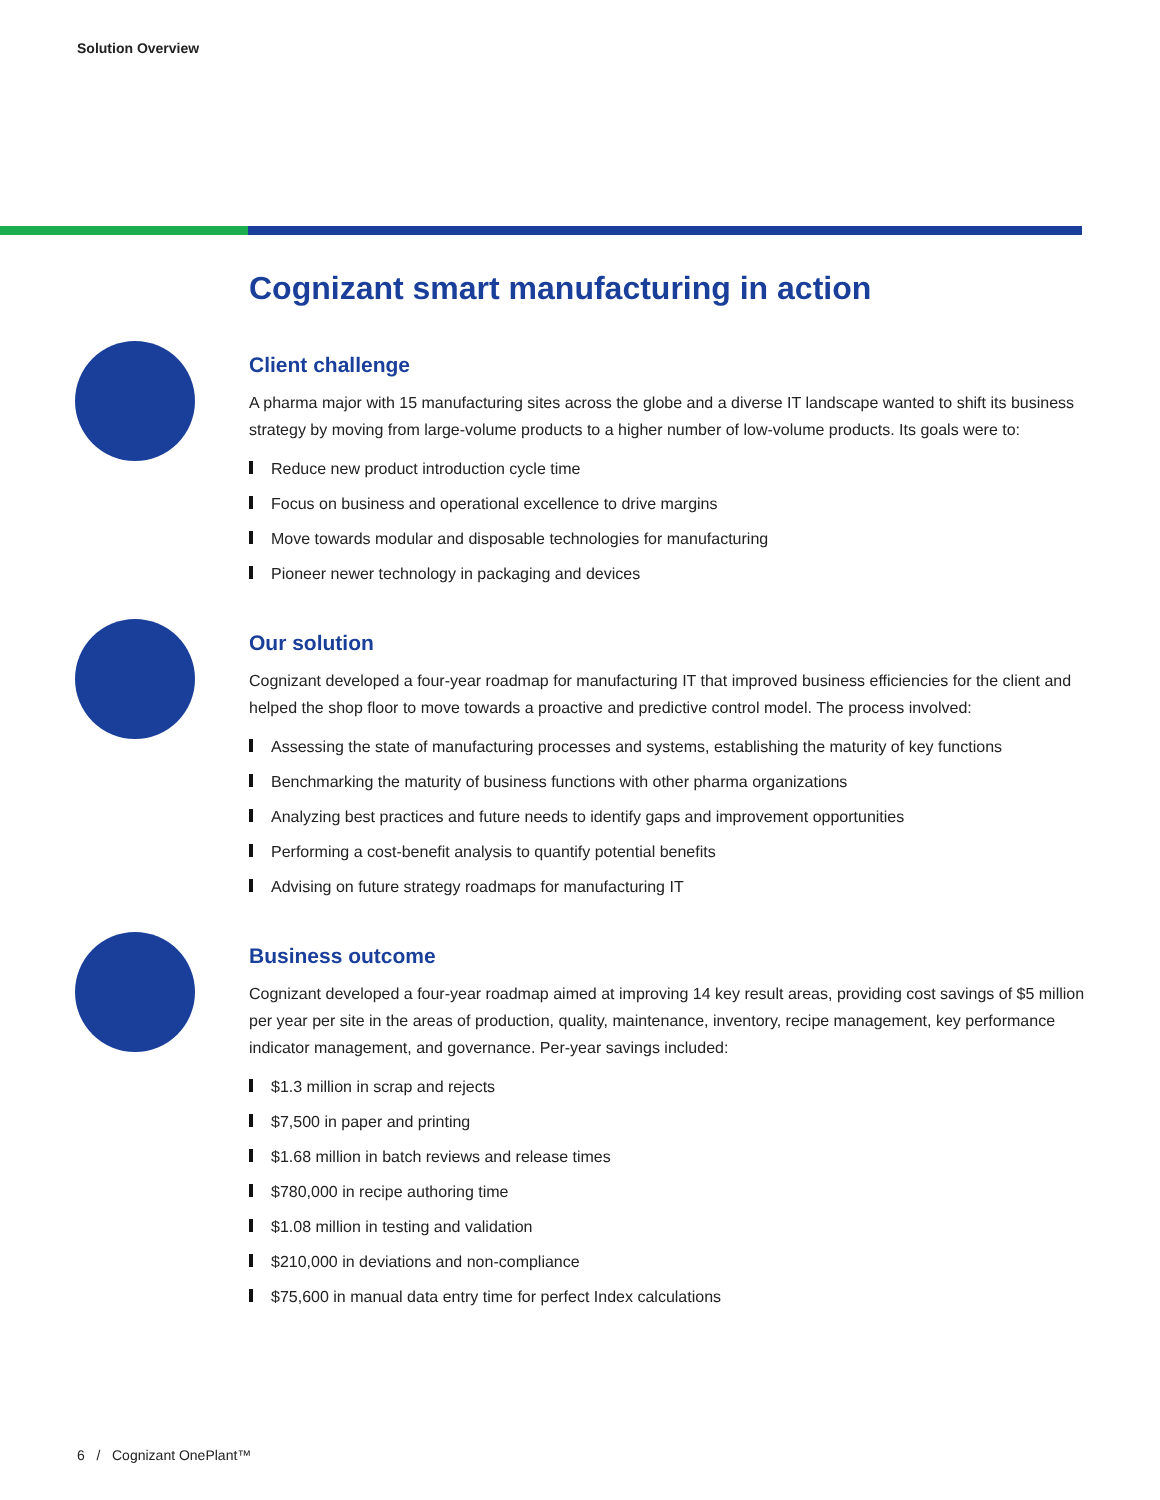Solution Overview
Cognizant smart manufacturing in action
Client challenge
A pharma major with 15 manufacturing sites across the globe and a diverse IT landscape wanted to shift its business strategy by moving from large-volume products to a higher number of low-volume products. Its goals were to:
Reduce new product introduction cycle time
Focus on business and operational excellence to drive margins
Move towards modular and disposable technologies for manufacturing
Pioneer newer technology in packaging and devices
Our solution
Cognizant developed a four-year roadmap for manufacturing IT that improved business efficiencies for the client and helped the shop floor to move towards a proactive and predictive control model. The process involved:
Assessing the state of manufacturing processes and systems, establishing the maturity of key functions
Benchmarking the maturity of business functions with other pharma organizations
Analyzing best practices and future needs to identify gaps and improvement opportunities
Performing a cost-benefit analysis to quantify potential benefits
Advising on future strategy roadmaps for manufacturing IT
Business outcome
Cognizant developed a four-year roadmap aimed at improving 14 key result areas, providing cost savings of $5 million per year per site in the areas of production, quality, maintenance, inventory, recipe management, key performance indicator management, and governance. Per-year savings included:
$1.3 million in scrap and rejects
$7,500 in paper and printing
$1.68 million in batch reviews and release times
$780,000 in recipe authoring time
$1.08 million in testing and validation
$210,000 in deviations and non-compliance
$75,600 in manual data entry time for perfect Index calculations
6 / Cognizant OnePlant™